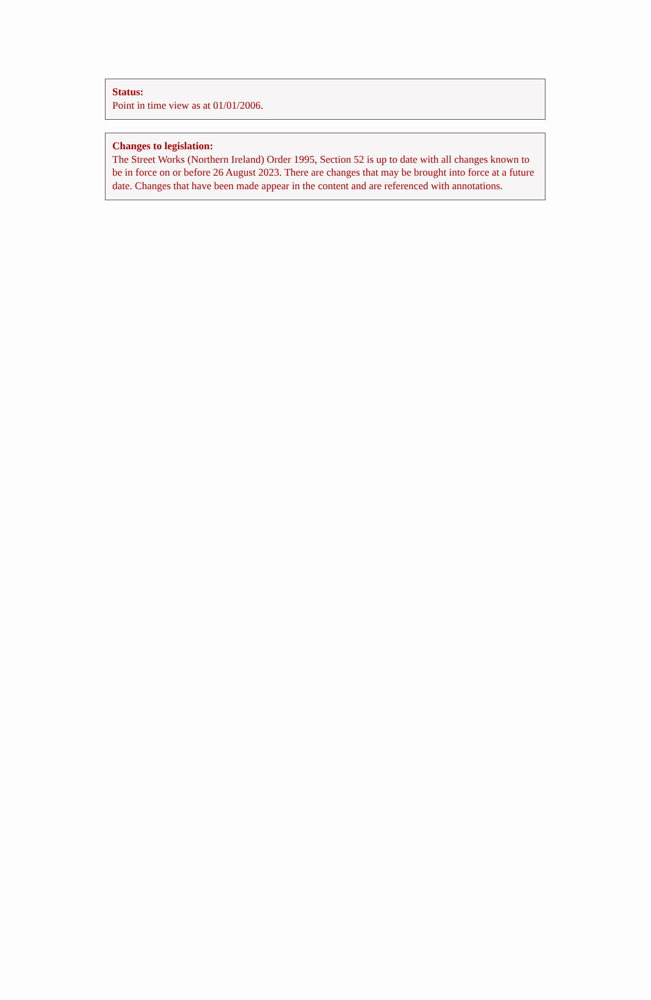Status:
Point in time view as at 01/01/2006.
Changes to legislation:
The Street Works (Northern Ireland) Order 1995, Section 52 is up to date with all changes known to be in force on or before 26 August 2023. There are changes that may be brought into force at a future date. Changes that have been made appear in the content and are referenced with annotations.